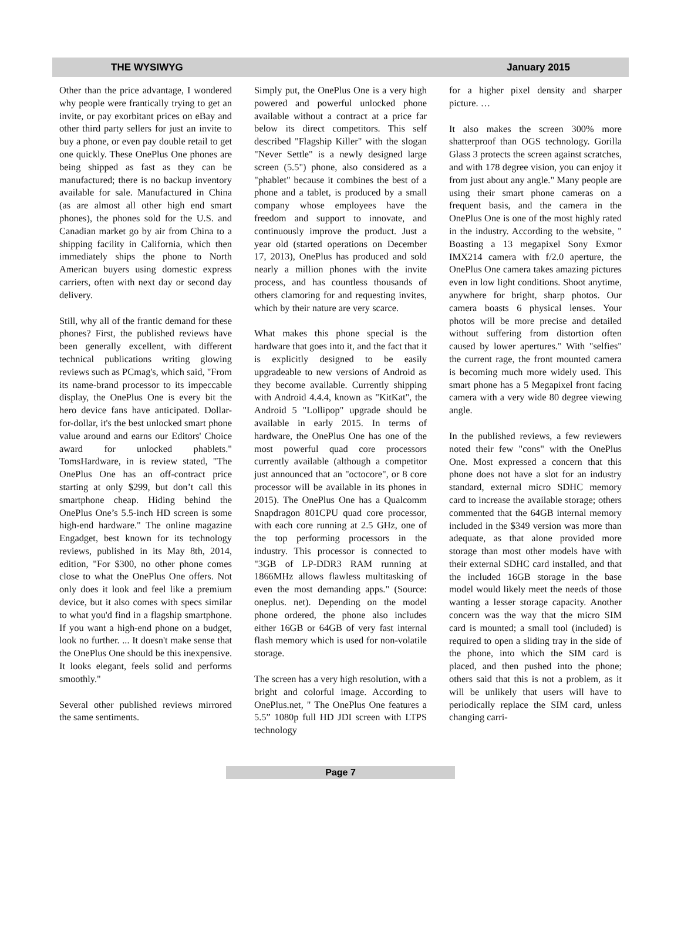THE WYSIWYG January 2015
Other than the price advantage, I wondered why people were frantically trying to get an invite, or pay exorbitant prices on eBay and other third party sellers for just an invite to buy a phone, or even pay double retail to get one quickly. These OnePlus One phones are being shipped as fast as they can be manufactured; there is no backup inventory available for sale. Manufactured in China (as are almost all other high end smart phones), the phones sold for the U.S. and Canadian market go by air from China to a shipping facility in California, which then immediately ships the phone to North American buyers using domestic express carriers, often with next day or second day delivery.
Still, why all of the frantic demand for these phones? First, the published reviews have been generally excellent, with different technical publications writing glowing reviews such as PCmag's, which said, "From its name-brand processor to its impeccable display, the OnePlus One is every bit the hero device fans have anticipated. Dollar-for-dollar, it's the best unlocked smart phone value around and earns our Editors' Choice award for unlocked phablets." TomsHardware, in is review stated, "The OnePlus One has an off-contract price starting at only $299, but don’t call this smartphone cheap. Hiding behind the OnePlus One’s 5.5-inch HD screen is some high-end hardware." The online magazine Engadget, best known for its technology reviews, published in its May 8th, 2014, edition, "For $300, no other phone comes close to what the OnePlus One offers. Not only does it look and feel like a premium device, but it also comes with specs similar to what you'd find in a flagship smartphone. If you want a high-end phone on a budget, look no further. ... It doesn't make sense that the OnePlus One should be this inexpensive. It looks elegant, feels solid and performs smoothly."
Several other published reviews mirrored the same sentiments.
Simply put, the OnePlus One is a very high powered and powerful unlocked phone available without a contract at a price far below its direct competitors. This self described "Flagship Killer" with the slogan "Never Settle" is a newly designed large screen (5.5") phone, also considered as a "phablet" because it combines the best of a phone and a tablet, is produced by a small company whose employees have the freedom and support to innovate, and continuously improve the product. Just a year old (started operations on December 17, 2013), OnePlus has produced and sold nearly a million phones with the invite process, and has countless thousands of others clamoring for and requesting invites, which by their nature are very scarce.
What makes this phone special is the hardware that goes into it, and the fact that it is explicitly designed to be easily upgradeable to new versions of Android as they become available. Currently shipping with Android 4.4.4, known as "KitKat", the Android 5 "Lollipop" upgrade should be available in early 2015. In terms of hardware, the OnePlus One has one of the most powerful quad core processors currently available (although a competitor just announced that an "octocore", or 8 core processor will be available in its phones in 2015). The OnePlus One has a Qualcomm Snapdragon 801CPU quad core processor, with each core running at 2.5 GHz, one of the top performing processors in the industry. This processor is connected to "3GB of LP-DDR3 RAM running at 1866MHz allows flawless multitasking of even the most demanding apps." (Source: oneplus. net). Depending on the model phone ordered, the phone also includes either 16GB or 64GB of very fast internal flash memory which is used for non-volatile storage.
The screen has a very high resolution, with a bright and colorful image. According to OnePlus.net, " The OnePlus One features a 5.5” 1080p full HD JDI screen with LTPS technology
for a higher pixel density and sharper picture. …
It also makes the screen 300% more shatterproof than OGS technology. Gorilla Glass 3 protects the screen against scratches, and with 178 degree vision, you can enjoy it from just about any angle." Many people are using their smart phone cameras on a frequent basis, and the camera in the OnePlus One is one of the most highly rated in the industry. According to the website, " Boasting a 13 megapixel Sony Exmor IMX214 camera with f/2.0 aperture, the OnePlus One camera takes amazing pictures even in low light conditions. Shoot anytime, anywhere for bright, sharp photos. Our camera boasts 6 physical lenses. Your photos will be more precise and detailed without suffering from distortion often caused by lower apertures." With "selfies" the current rage, the front mounted camera is becoming much more widely used. This smart phone has a 5 Megapixel front facing camera with a very wide 80 degree viewing angle.
In the published reviews, a few reviewers noted their few "cons" with the OnePlus One. Most expressed a concern that this phone does not have a slot for an industry standard, external micro SDHC memory card to increase the available storage; others commented that the 64GB internal memory included in the $349 version was more than adequate, as that alone provided more storage than most other models have with their external SDHC card installed, and that the included 16GB storage in the base model would likely meet the needs of those wanting a lesser storage capacity. Another concern was the way that the micro SIM card is mounted; a small tool (included) is required to open a sliding tray in the side of the phone, into which the SIM card is placed, and then pushed into the phone; others said that this is not a problem, as it will be unlikely that users will have to periodically replace the SIM card, unless changing carri-
Page 7